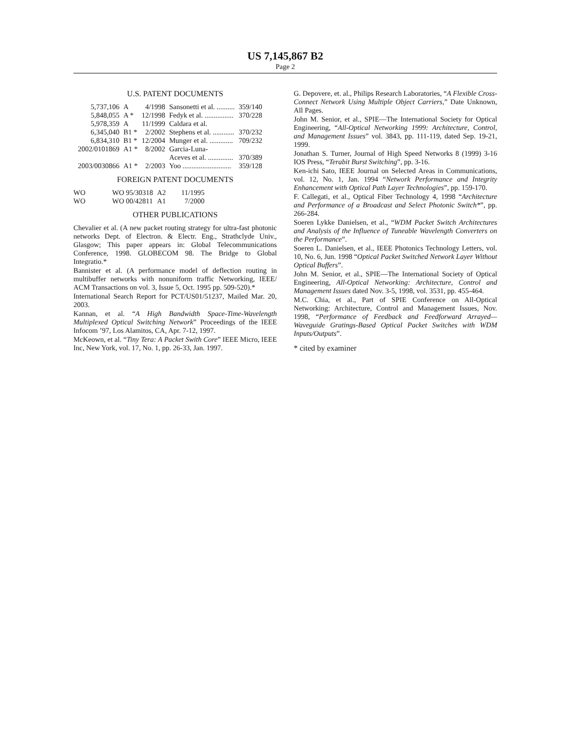US 7,145,867 B2
Page 2
U.S. PATENT DOCUMENTS
| 5,737,106 | A | 4/1998 | Sansonetti et al. .......... | 359/140 |
| 5,848,055 | A * | 12/1998 | Fedyk et al. ................ | 370/228 |
| 5,978,359 | A | 11/1999 | Caldara et al. | |
| 6,345,040 | B1 * | 2/2002 | Stephens et al. ............ | 370/232 |
| 6,834,310 | B1 * | 12/2004 | Munger et al. ............. | 709/232 |
| 2002/0101869 | A1 * | 8/2002 | Garcia-Luna- Aceves et al. .............. | 370/389 |
| 2003/0030866 | A1 * | 2/2003 | Yoo ........................... | 359/128 |
FOREIGN PATENT DOCUMENTS
| WO | WO 95/30318 | A2 | 11/1995 |
| WO | WO 00/42811 | A1 | 7/2000 |
OTHER PUBLICATIONS
Chevalier et al. (A new packet routing strategy for ultra-fast photonic networks Dept. of Electron. & Electr. Eng., Strathclyde Univ., Glasgow; This paper appears in: Global Telecommunications Conference, 1998. GLOBECOM 98. The Bridge to Global Integratio.*
Bannister et al. (A performance model of deflection routing in multibuffer networks with nonuniform traffic Networking, IEEE/ ACM Transactions on vol. 3, Issue 5, Oct. 1995 pp. 509-520).*
International Search Report for PCT/US01/51237, Mailed Mar. 20, 2003.
Kannan, et al. “A High Bandwidth Space-Time-Wavelength Multiplexed Optical Switching Network” Proceedings of the IEEE Infocom ’97, Los Alamitos, CA, Apr. 7-12, 1997.
McKeown, et al. “Tiny Tera: A Packet Swith Core” IEEE Micro, IEEE Inc, New York, vol. 17, No. 1, pp. 26-33, Jan. 1997.
G. Depovere, et. al., Philips Research Laboratories, “A Flexible Cross-Connect Network Using Multiple Object Carriers,” Date Unknown, All Pages.
John M. Senior, et al., SPIE—The International Society for Optical Engineering, “All-Optical Networking 1999: Architecture, Control, and Management Issues” vol. 3843, pp. 111-119, dated Sep. 19-21, 1999.
Jonathan S. Turner, Journal of High Speed Networks 8 (1999) 3-16 IOS Press, “Terabit Burst Switching”, pp. 3-16.
Ken-ichi Sato, IEEE Journal on Selected Areas in Communications, vol. 12, No. 1, Jan. 1994 “Network Performance and Integrity Enhancement with Optical Path Layer Technologies”, pp. 159-170.
F. Callegati, et al., Optical Fiber Technology 4, 1998 “Architecture and Performance of a Broadcast and Select Photonic Switch*”, pp. 266-284.
Soeren Lykke Danielsen, et al., “WDM Packet Switch Architectures and Analysis of the Influence of Tuneable Wavelength Converters on the Performance”.
Soeren L. Danielsen, et al., IEEE Photonics Technology Letters, vol. 10, No. 6, Jun. 1998 “Optical Packet Switched Network Layer Without Optical Buffers”.
John M. Senior, et al., SPIE—The International Society of Optical Engineering, All-Optical Networking: Architecture, Control and Management Issues dated Nov. 3-5, 1998, vol. 3531, pp. 455-464.
M.C. Chia, et al., Part of SPIE Conference on All-Optical Networking: Architecture, Control and Management Issues, Nov. 1998, “Performance of Feedback and Feedforward Arrayed—Waveguide Gratings-Based Optical Packet Switches with WDM Inputs/Outputs”.
* cited by examiner